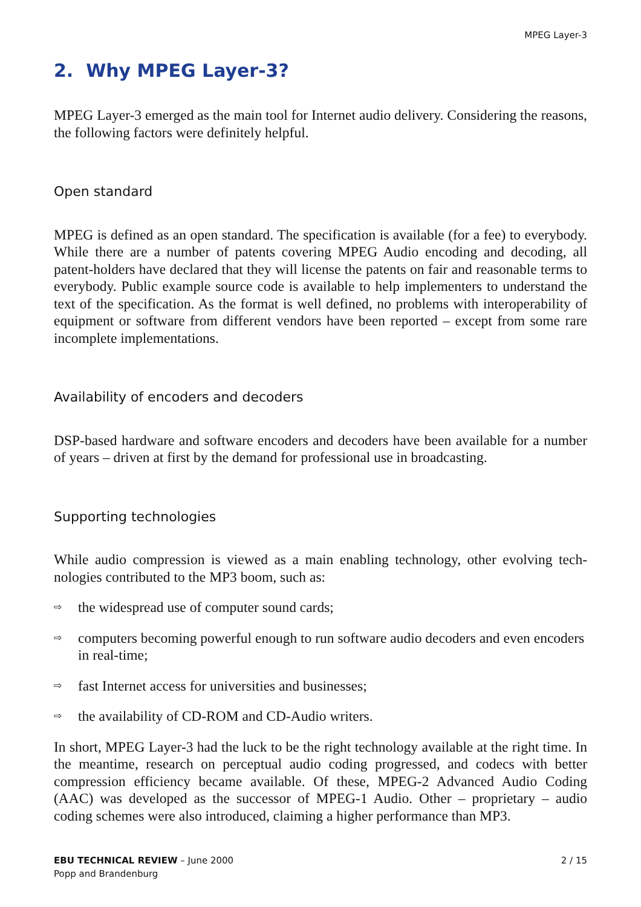MPEG Layer-3
2. Why MPEG Layer-3?
MPEG Layer-3 emerged as the main tool for Internet audio delivery. Considering the reasons, the following factors were definitely helpful.
Open standard
MPEG is defined as an open standard. The specification is available (for a fee) to every­body. While there are a number of patents covering MPEG Audio encoding and decod­ing, all patent-holders have declared that they will license the patents on fair and reasonable terms to everybody. Public example source code is available to help imple­menters to understand the text of the specification. As the format is well defined, no problems with interoperability of equipment or software from different vendors have been reported – except from some rare incomplete implementations.
Availability of encoders and decoders
DSP-based hardware and software encoders and decoders have been available for a number of years – driven at first by the demand for professional use in broadcasting.
Supporting technologies
While audio compression is viewed as a main enabling technology, other evolving tech­nologies contributed to the MP3 boom, such as:
⇨ the widespread use of computer sound cards;
⇨ computers becoming powerful enough to run software audio decoders and even encoders in real-time;
⇨ fast Internet access for universities and businesses;
⇨ the availability of CD-ROM and CD-Audio writers.
In short, MPEG Layer-3 had the luck to be the right technology available at the right time. In the meantime, research on perceptual audio coding progressed, and codecs with better compression efficiency became available. Of these, MPEG-2 Advanced Audio Coding (AAC) was developed as the successor of MPEG-1 Audio. Other – proprietary – audio coding schemes were also introduced, claiming a higher performance than MP3.
EBU TECHNICAL REVIEW – June 2000
Popp and Brandenburg
2 / 15